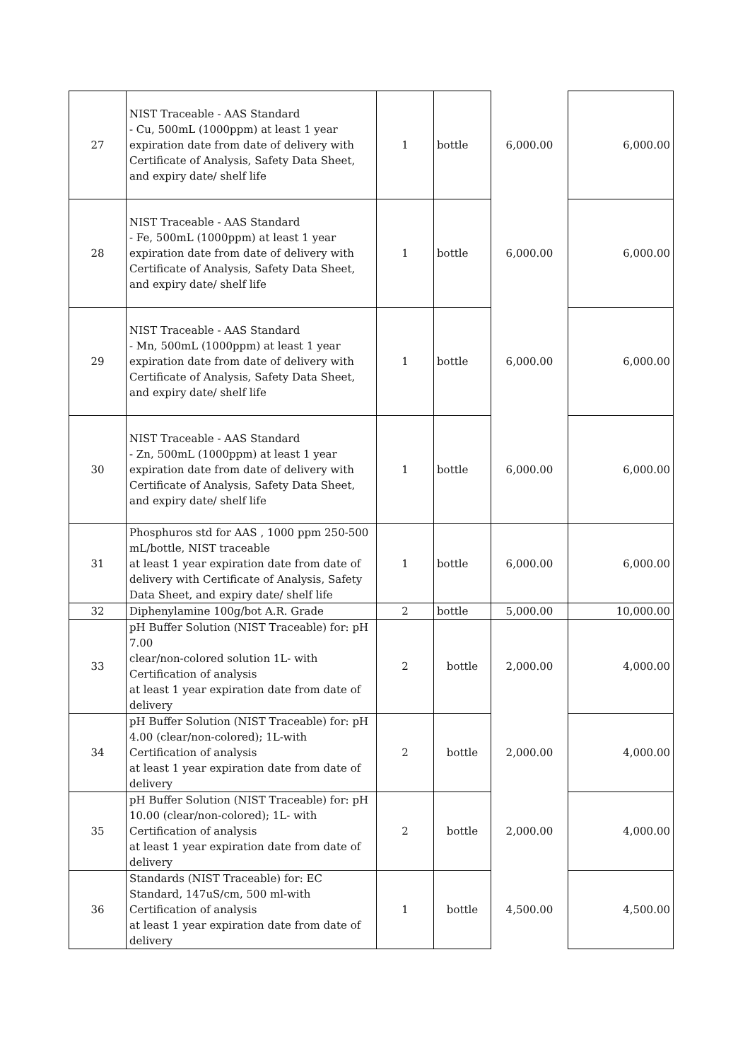| 27 | NIST Traceable - AAS Standard - Cu, 500mL (1000ppm) at least 1 year expiration date from date of delivery with Certificate of Analysis, Safety Data Sheet, and expiry date/ shelf life | 1 | bottle | 6,000.00 | 6,000.00 |
| 28 | NIST Traceable - AAS Standard - Fe, 500mL (1000ppm) at least 1 year expiration date from date of delivery with Certificate of Analysis, Safety Data Sheet, and expiry date/ shelf life | 1 | bottle | 6,000.00 | 6,000.00 |
| 29 | NIST Traceable - AAS Standard - Mn, 500mL (1000ppm) at least 1 year expiration date from date of delivery with Certificate of Analysis, Safety Data Sheet, and expiry date/ shelf life | 1 | bottle | 6,000.00 | 6,000.00 |
| 30 | NIST Traceable - AAS Standard - Zn, 500mL (1000ppm) at least 1 year expiration date from date of delivery with Certificate of Analysis, Safety Data Sheet, and expiry date/ shelf life | 1 | bottle | 6,000.00 | 6,000.00 |
| 31 | Phosphuros std for AAS , 1000 ppm 250-500 mL/bottle, NIST traceable at least 1 year expiration date from date of delivery with Certificate of Analysis, Safety Data Sheet, and expiry date/ shelf life | 1 | bottle | 6,000.00 | 6,000.00 |
| 32 | Diphenylamine 100g/bot A.R. Grade | 2 | bottle | 5,000.00 | 10,000.00 |
| 33 | pH Buffer Solution (NIST Traceable) for: pH 7.00 clear/non-colored solution 1L- with Certification of analysis at least 1 year expiration date from date of delivery | 2 | bottle | 2,000.00 | 4,000.00 |
| 34 | pH Buffer Solution (NIST Traceable) for: pH 4.00 (clear/non-colored); 1L-with Certification of analysis at least 1 year expiration date from date of delivery | 2 | bottle | 2,000.00 | 4,000.00 |
| 35 | pH Buffer Solution (NIST Traceable) for: pH 10.00 (clear/non-colored); 1L- with Certification of analysis at least 1 year expiration date from date of delivery | 2 | bottle | 2,000.00 | 4,000.00 |
| 36 | Standards (NIST Traceable) for: EC Standard, 147uS/cm, 500 ml-with Certification of analysis at least 1 year expiration date from date of delivery | 1 | bottle | 4,500.00 | 4,500.00 |